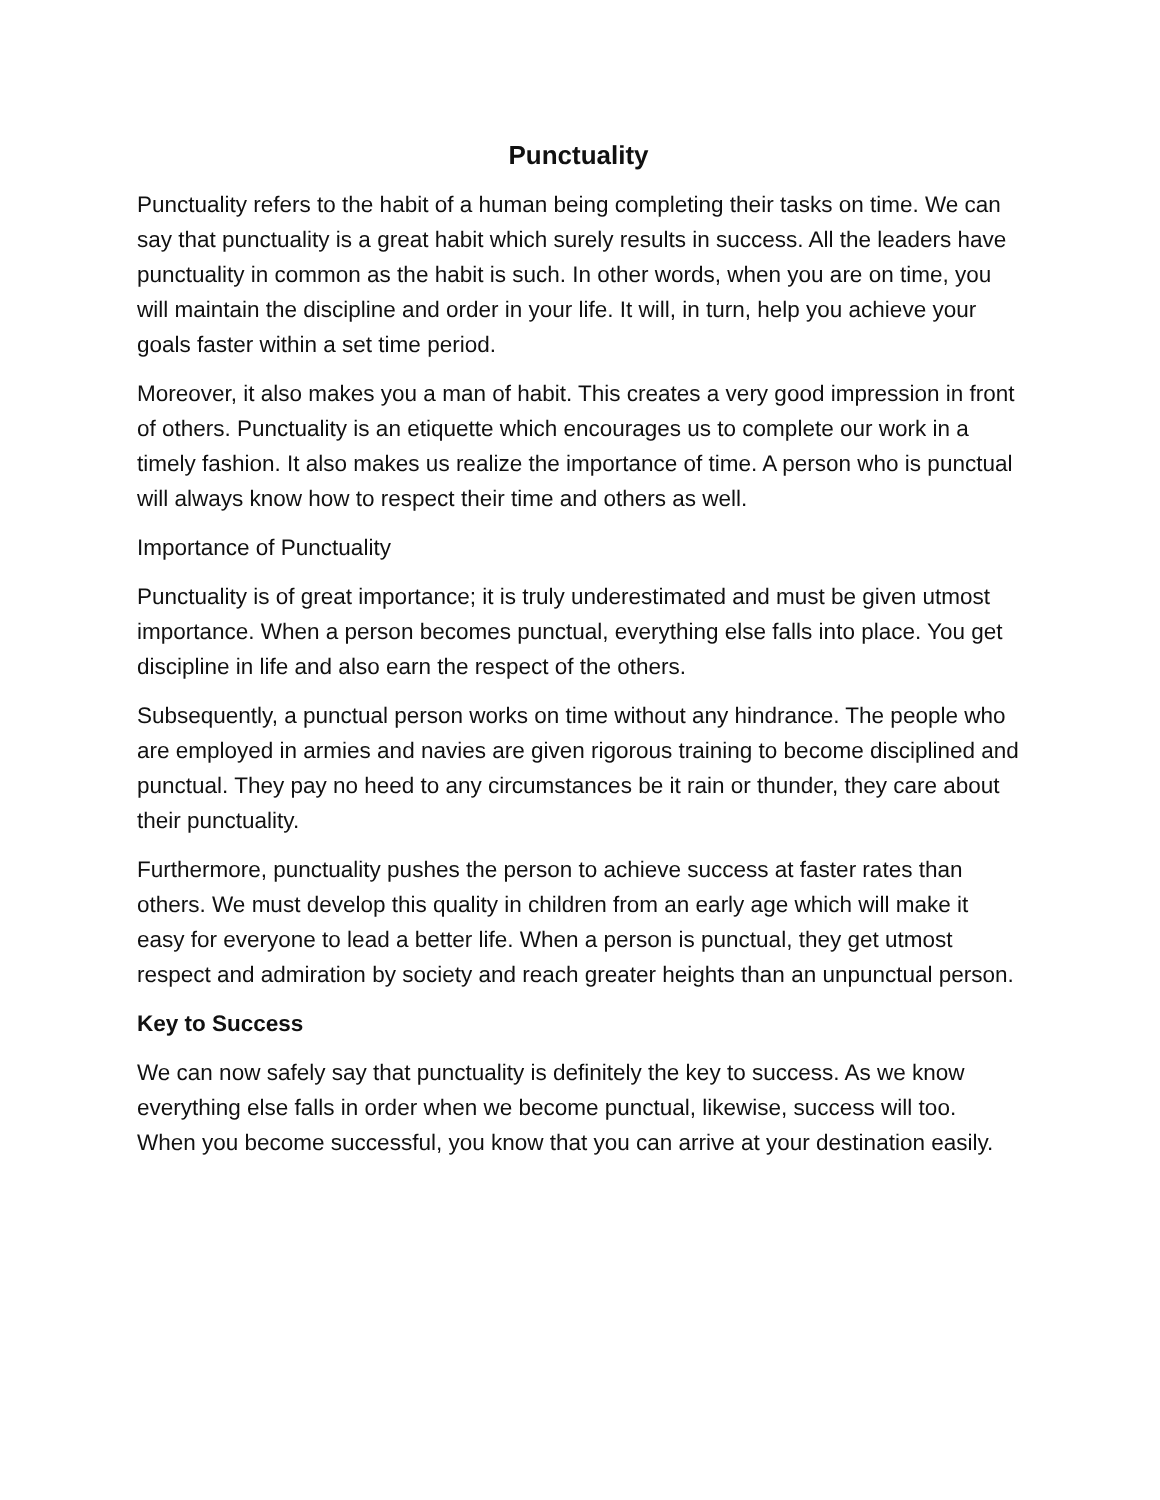Punctuality
Punctuality refers to the habit of a human being completing their tasks on time. We can say that punctuality is a great habit which surely results in success. All the leaders have punctuality in common as the habit is such. In other words, when you are on time, you will maintain the discipline and order in your life. It will, in turn, help you achieve your goals faster within a set time period.
Moreover, it also makes you a man of habit. This creates a very good impression in front of others. Punctuality is an etiquette which encourages us to complete our work in a timely fashion. It also makes us realize the importance of time. A person who is punctual will always know how to respect their time and others as well.
Importance of Punctuality
Punctuality is of great importance; it is truly underestimated and must be given utmost importance. When a person becomes punctual, everything else falls into place. You get discipline in life and also earn the respect of the others.
Subsequently, a punctual person works on time without any hindrance. The people who are employed in armies and navies are given rigorous training to become disciplined and punctual. They pay no heed to any circumstances be it rain or thunder, they care about their punctuality.
Furthermore, punctuality pushes the person to achieve success at faster rates than others. We must develop this quality in children from an early age which will make it easy for everyone to lead a better life. When a person is punctual, they get utmost respect and admiration by society and reach greater heights than an unpunctual person.
Key to Success
We can now safely say that punctuality is definitely the key to success. As we know everything else falls in order when we become punctual, likewise, success will too. When you become successful, you know that you can arrive at your destination easily.